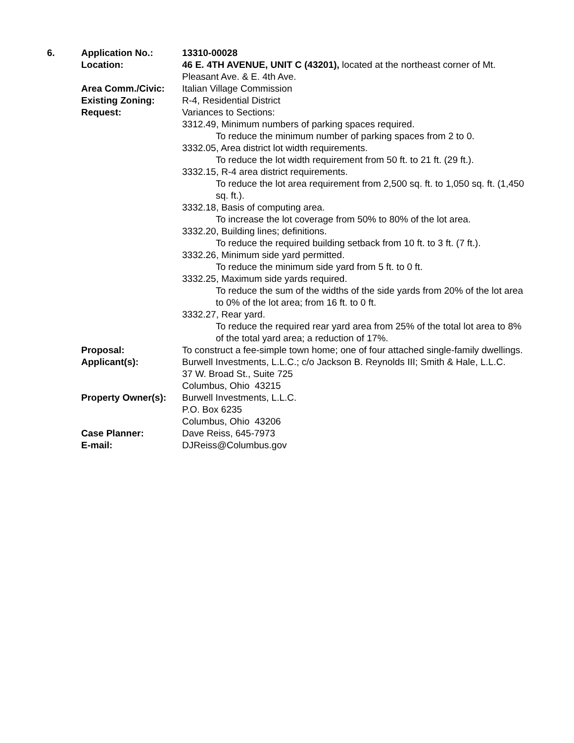| 6. | Application No.: | 13310-00028 |
| | Location: | 46 E. 4TH AVENUE, UNIT C (43201), located at the northeast corner of Mt. Pleasant Ave. & E. 4th Ave. |
| | Area Comm./Civic: | Italian Village Commission |
| | Existing Zoning: | R-4, Residential District |
| | Request: | Variances to Sections: 3312.49, Minimum numbers of parking spaces required. To reduce the minimum number of parking spaces from 2 to 0. 3332.05, Area district lot width requirements. To reduce the lot width requirement from 50 ft. to 21 ft. (29 ft.). 3332.15, R-4 area district requirements. To reduce the lot area requirement from 2,500 sq. ft. to 1,050 sq. ft. (1,450 sq. ft.). 3332.18, Basis of computing area. To increase the lot coverage from 50% to 80% of the lot area. 3332.20, Building lines; definitions. To reduce the required building setback from 10 ft. to 3 ft. (7 ft.). 3332.26, Minimum side yard permitted. To reduce the minimum side yard from 5 ft. to 0 ft. 3332.25, Maximum side yards required. To reduce the sum of the widths of the side yards from 20% of the lot area to 0% of the lot area; from 16 ft. to 0 ft. 3332.27, Rear yard. To reduce the required rear yard area from 25% of the total lot area to 8% of the total yard area; a reduction of 17%. |
| | Proposal: | To construct a fee-simple town home; one of four attached single-family dwellings. |
| | Applicant(s): | Burwell Investments, L.L.C.; c/o Jackson B. Reynolds III; Smith & Hale, L.L.C. 37 W. Broad St., Suite 725 Columbus, Ohio 43215 |
| | Property Owner(s): | Burwell Investments, L.L.C. P.O. Box 6235 Columbus, Ohio 43206 |
| | Case Planner: | Dave Reiss, 645-7973 |
| | E-mail: | DJReiss@Columbus.gov |